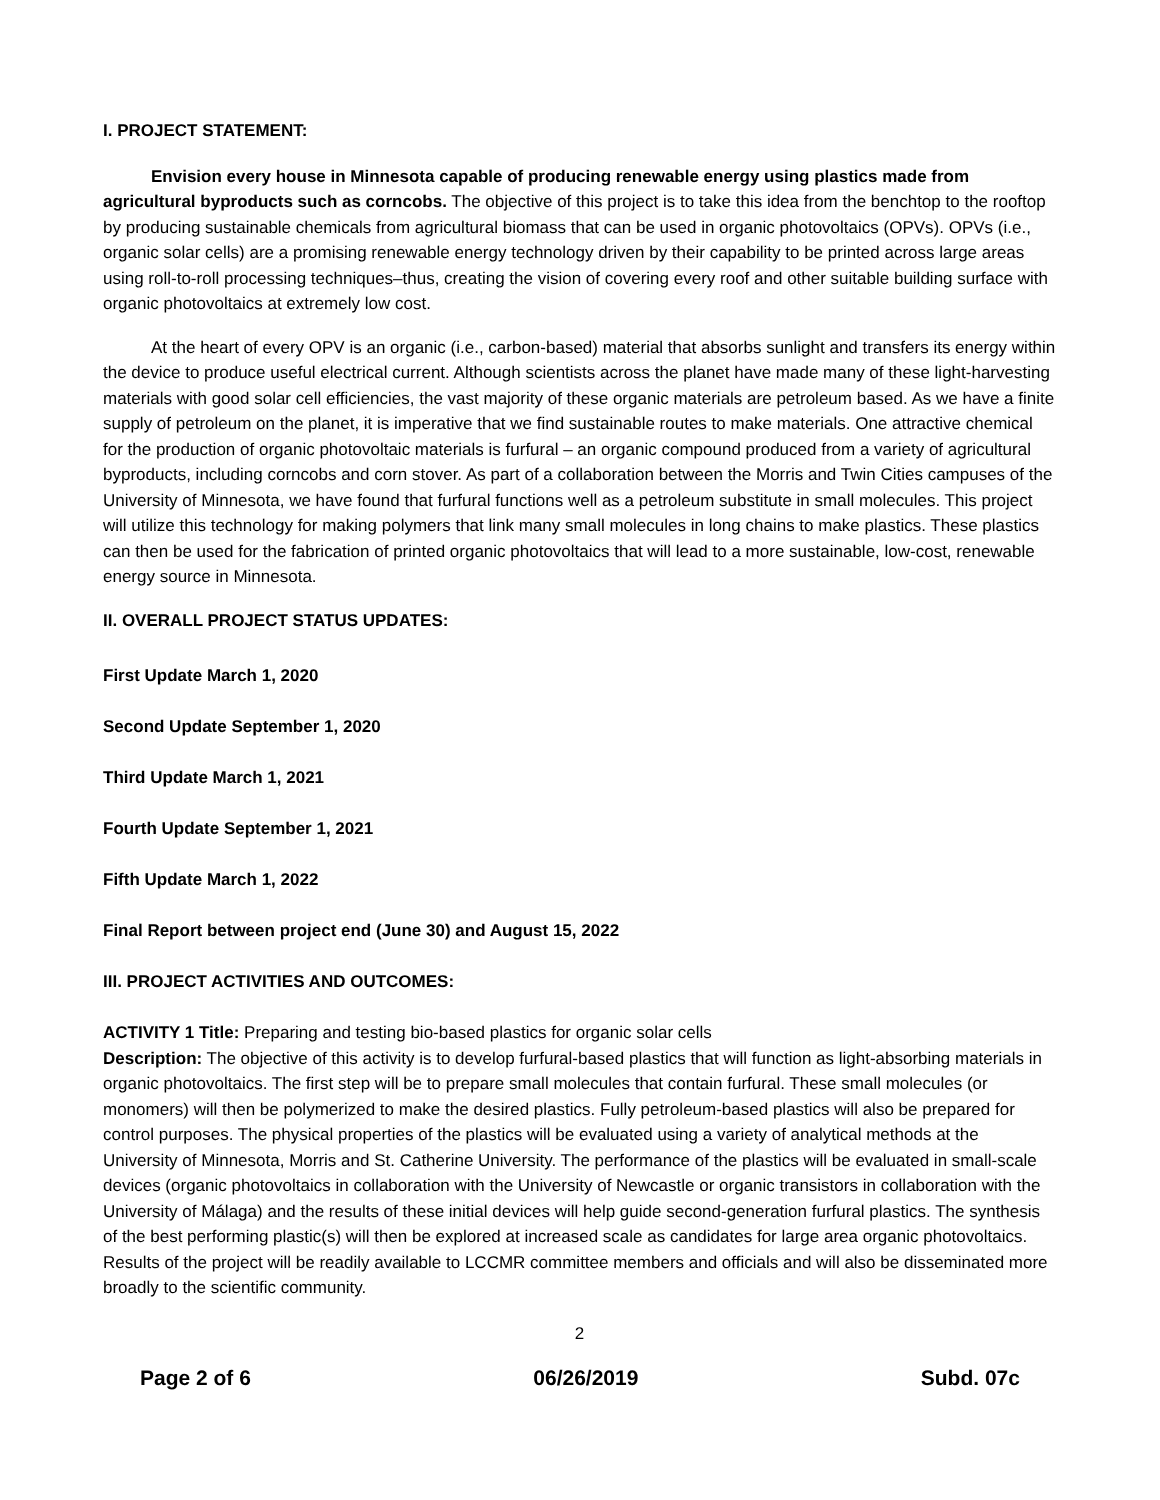I. PROJECT STATEMENT:
Envision every house in Minnesota capable of producing renewable energy using plastics made from agricultural byproducts such as corncobs. The objective of this project is to take this idea from the benchtop to the rooftop by producing sustainable chemicals from agricultural biomass that can be used in organic photovoltaics (OPVs). OPVs (i.e., organic solar cells) are a promising renewable energy technology driven by their capability to be printed across large areas using roll-to-roll processing techniques–thus, creating the vision of covering every roof and other suitable building surface with organic photovoltaics at extremely low cost.
At the heart of every OPV is an organic (i.e., carbon-based) material that absorbs sunlight and transfers its energy within the device to produce useful electrical current. Although scientists across the planet have made many of these light-harvesting materials with good solar cell efficiencies, the vast majority of these organic materials are petroleum based. As we have a finite supply of petroleum on the planet, it is imperative that we find sustainable routes to make materials. One attractive chemical for the production of organic photovoltaic materials is furfural – an organic compound produced from a variety of agricultural byproducts, including corncobs and corn stover. As part of a collaboration between the Morris and Twin Cities campuses of the University of Minnesota, we have found that furfural functions well as a petroleum substitute in small molecules. This project will utilize this technology for making polymers that link many small molecules in long chains to make plastics. These plastics can then be used for the fabrication of printed organic photovoltaics that will lead to a more sustainable, low-cost, renewable energy source in Minnesota.
II. OVERALL PROJECT STATUS UPDATES:
First Update March 1, 2020
Second Update September 1, 2020
Third Update March 1, 2021
Fourth Update September 1, 2021
Fifth Update March 1, 2022
Final Report between project end (June 30) and August 15, 2022
III. PROJECT ACTIVITIES AND OUTCOMES:
ACTIVITY 1 Title: Preparing and testing bio-based plastics for organic solar cells
Description: The objective of this activity is to develop furfural-based plastics that will function as light-absorbing materials in organic photovoltaics. The first step will be to prepare small molecules that contain furfural. These small molecules (or monomers) will then be polymerized to make the desired plastics. Fully petroleum-based plastics will also be prepared for control purposes. The physical properties of the plastics will be evaluated using a variety of analytical methods at the University of Minnesota, Morris and St. Catherine University. The performance of the plastics will be evaluated in small-scale devices (organic photovoltaics in collaboration with the University of Newcastle or organic transistors in collaboration with the University of Málaga) and the results of these initial devices will help guide second-generation furfural plastics. The synthesis of the best performing plastic(s) will then be explored at increased scale as candidates for large area organic photovoltaics. Results of the project will be readily available to LCCMR committee members and officials and will also be disseminated more broadly to the scientific community.
2
Page 2 of 6 06/26/2019 Subd. 07c